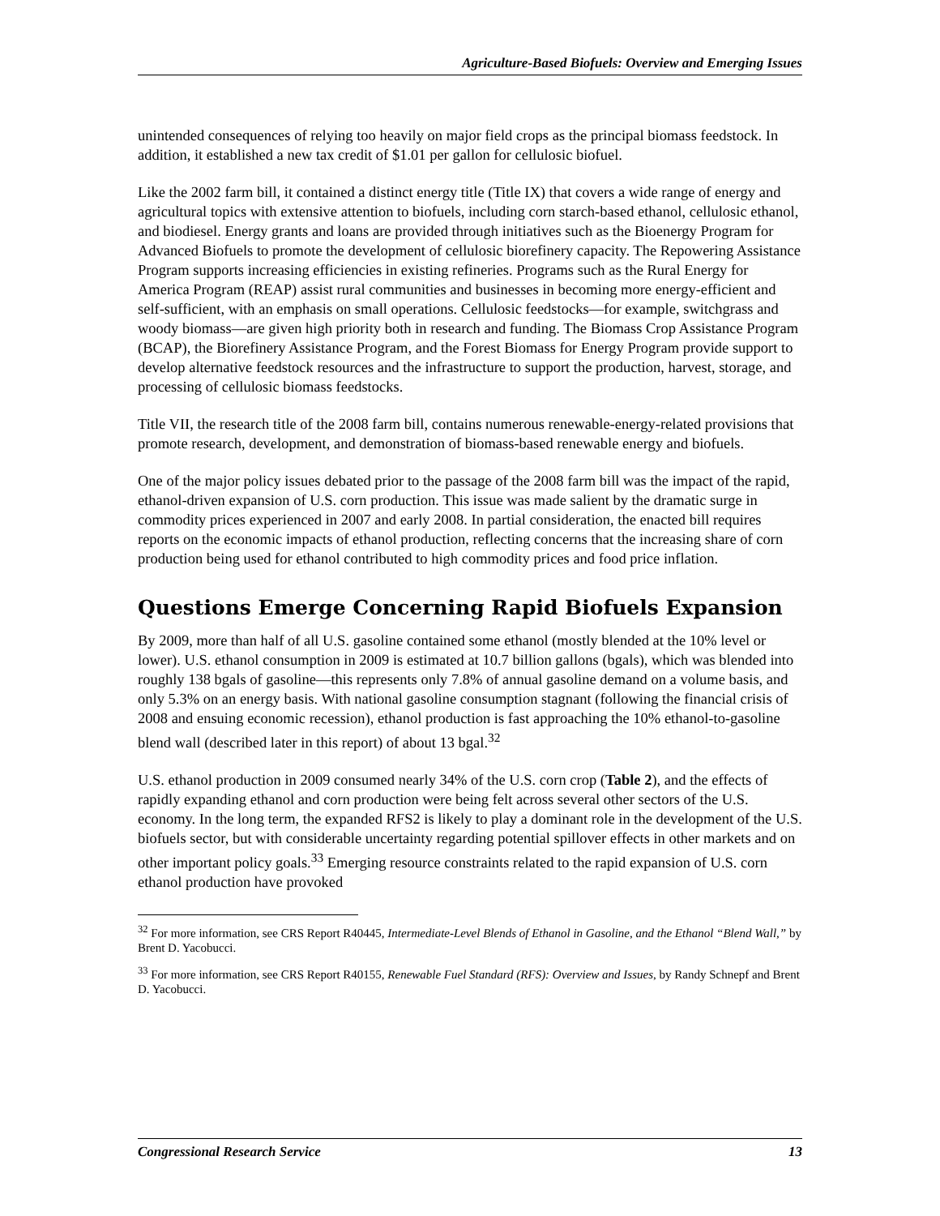Agriculture-Based Biofuels: Overview and Emerging Issues
unintended consequences of relying too heavily on major field crops as the principal biomass feedstock. In addition, it established a new tax credit of $1.01 per gallon for cellulosic biofuel.
Like the 2002 farm bill, it contained a distinct energy title (Title IX) that covers a wide range of energy and agricultural topics with extensive attention to biofuels, including corn starch-based ethanol, cellulosic ethanol, and biodiesel. Energy grants and loans are provided through initiatives such as the Bioenergy Program for Advanced Biofuels to promote the development of cellulosic biorefinery capacity. The Repowering Assistance Program supports increasing efficiencies in existing refineries. Programs such as the Rural Energy for America Program (REAP) assist rural communities and businesses in becoming more energy-efficient and self-sufficient, with an emphasis on small operations. Cellulosic feedstocks—for example, switchgrass and woody biomass—are given high priority both in research and funding. The Biomass Crop Assistance Program (BCAP), the Biorefinery Assistance Program, and the Forest Biomass for Energy Program provide support to develop alternative feedstock resources and the infrastructure to support the production, harvest, storage, and processing of cellulosic biomass feedstocks.
Title VII, the research title of the 2008 farm bill, contains numerous renewable-energy-related provisions that promote research, development, and demonstration of biomass-based renewable energy and biofuels.
One of the major policy issues debated prior to the passage of the 2008 farm bill was the impact of the rapid, ethanol-driven expansion of U.S. corn production. This issue was made salient by the dramatic surge in commodity prices experienced in 2007 and early 2008. In partial consideration, the enacted bill requires reports on the economic impacts of ethanol production, reflecting concerns that the increasing share of corn production being used for ethanol contributed to high commodity prices and food price inflation.
Questions Emerge Concerning Rapid Biofuels Expansion
By 2009, more than half of all U.S. gasoline contained some ethanol (mostly blended at the 10% level or lower). U.S. ethanol consumption in 2009 is estimated at 10.7 billion gallons (bgals), which was blended into roughly 138 bgals of gasoline—this represents only 7.8% of annual gasoline demand on a volume basis, and only 5.3% on an energy basis. With national gasoline consumption stagnant (following the financial crisis of 2008 and ensuing economic recession), ethanol production is fast approaching the 10% ethanol-to-gasoline blend wall (described later in this report) of about 13 bgal.<sup>32</sup>
U.S. ethanol production in 2009 consumed nearly 34% of the U.S. corn crop (Table 2), and the effects of rapidly expanding ethanol and corn production were being felt across several other sectors of the U.S. economy. In the long term, the expanded RFS2 is likely to play a dominant role in the development of the U.S. biofuels sector, but with considerable uncertainty regarding potential spillover effects in other markets and on other important policy goals.<sup>33</sup> Emerging resource constraints related to the rapid expansion of U.S. corn ethanol production have provoked
<sup>32</sup> For more information, see CRS Report R40445, Intermediate-Level Blends of Ethanol in Gasoline, and the Ethanol “Blend Wall,” by Brent D. Yacobucci.
<sup>33</sup> For more information, see CRS Report R40155, Renewable Fuel Standard (RFS): Overview and Issues, by Randy Schnepf and Brent D. Yacobucci.
Congressional Research Service 13